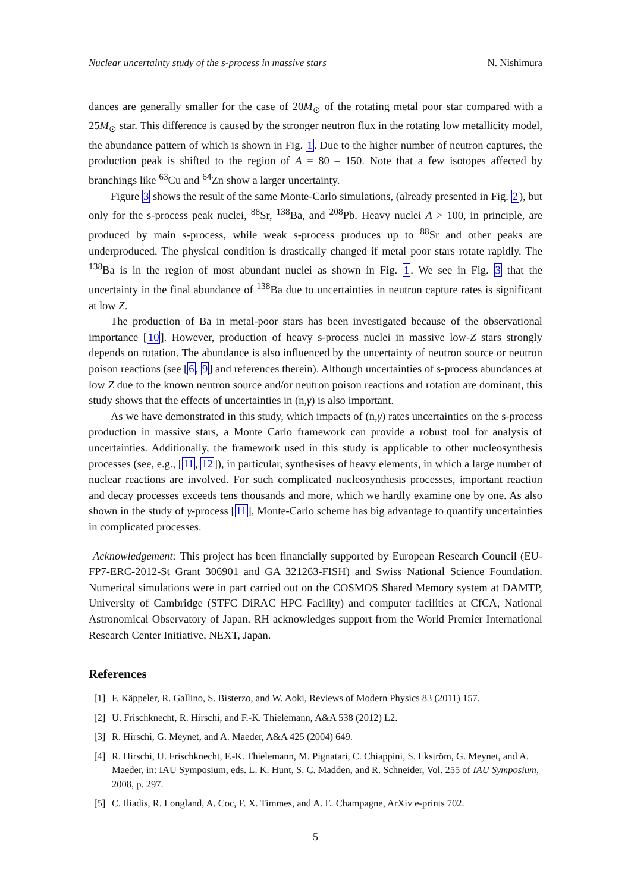Nuclear uncertainty study of the s-process in massive stars N. Nishimura
dances are generally smaller for the case of 20M<sub>⊙</sub> of the rotating metal poor star compared with a 25M<sub>⊙</sub> star. This difference is caused by the stronger neutron flux in the rotating low metallicity model, the abundance pattern of which is shown in Fig. 1. Due to the higher number of neutron captures, the production peak is shifted to the region of A = 80 – 150. Note that a few isotopes affected by branchings like <sup>63</sup>Cu and <sup>64</sup>Zn show a larger uncertainty.
Figure 3 shows the result of the same Monte-Carlo simulations, (already presented in Fig. 2), but only for the s-process peak nuclei, <sup>88</sup>Sr, <sup>138</sup>Ba, and <sup>208</sup>Pb. Heavy nuclei A > 100, in principle, are produced by main s-process, while weak s-process produces up to <sup>88</sup>Sr and other peaks are underproduced. The physical condition is drastically changed if metal poor stars rotate rapidly. The <sup>138</sup>Ba is in the region of most abundant nuclei as shown in Fig. 1. We see in Fig. 3 that the uncertainty in the final abundance of <sup>138</sup>Ba due to uncertainties in neutron capture rates is significant at low Z.
The production of Ba in metal-poor stars has been investigated because of the observational importance [10]. However, production of heavy s-process nuclei in massive low-Z stars strongly depends on rotation. The abundance is also influenced by the uncertainty of neutron source or neutron poison reactions (see [6, 9] and references therein). Although uncertainties of s-process abundances at low Z due to the known neutron source and/or neutron poison reactions and rotation are dominant, this study shows that the effects of uncertainties in (n,γ) is also important.
As we have demonstrated in this study, which impacts of (n,γ) rates uncertainties on the s-process production in massive stars, a Monte Carlo framework can provide a robust tool for analysis of uncertainties. Additionally, the framework used in this study is applicable to other nucleosynthesis processes (see, e.g., [11, 12]), in particular, synthesises of heavy elements, in which a large number of nuclear reactions are involved. For such complicated nucleosynthesis processes, important reaction and decay processes exceeds tens thousands and more, which we hardly examine one by one. As also shown in the study of γ-process [11], Monte-Carlo scheme has big advantage to quantify uncertainties in complicated processes.
Acknowledgement: This project has been financially supported by European Research Council (EU-FP7-ERC-2012-St Grant 306901 and GA 321263-FISH) and Swiss National Science Foundation. Numerical simulations were in part carried out on the COSMOS Shared Memory system at DAMTP, University of Cambridge (STFC DiRAC HPC Facility) and computer facilities at CfCA, National Astronomical Observatory of Japan. RH acknowledges support from the World Premier International Research Center Initiative, NEXT, Japan.
References
[1] F. Käppeler, R. Gallino, S. Bisterzo, and W. Aoki, Reviews of Modern Physics 83 (2011) 157.
[2] U. Frischknecht, R. Hirschi, and F.-K. Thielemann, A&A 538 (2012) L2.
[3] R. Hirschi, G. Meynet, and A. Maeder, A&A 425 (2004) 649.
[4] R. Hirschi, U. Frischknecht, F.-K. Thielemann, M. Pignatari, C. Chiappini, S. Ekström, G. Meynet, and A. Maeder, in: IAU Symposium, eds. L. K. Hunt, S. C. Madden, and R. Schneider, Vol. 255 of IAU Symposium, 2008, p. 297.
[5] C. Iliadis, R. Longland, A. Coc, F. X. Timmes, and A. E. Champagne, ArXiv e-prints 702.
5